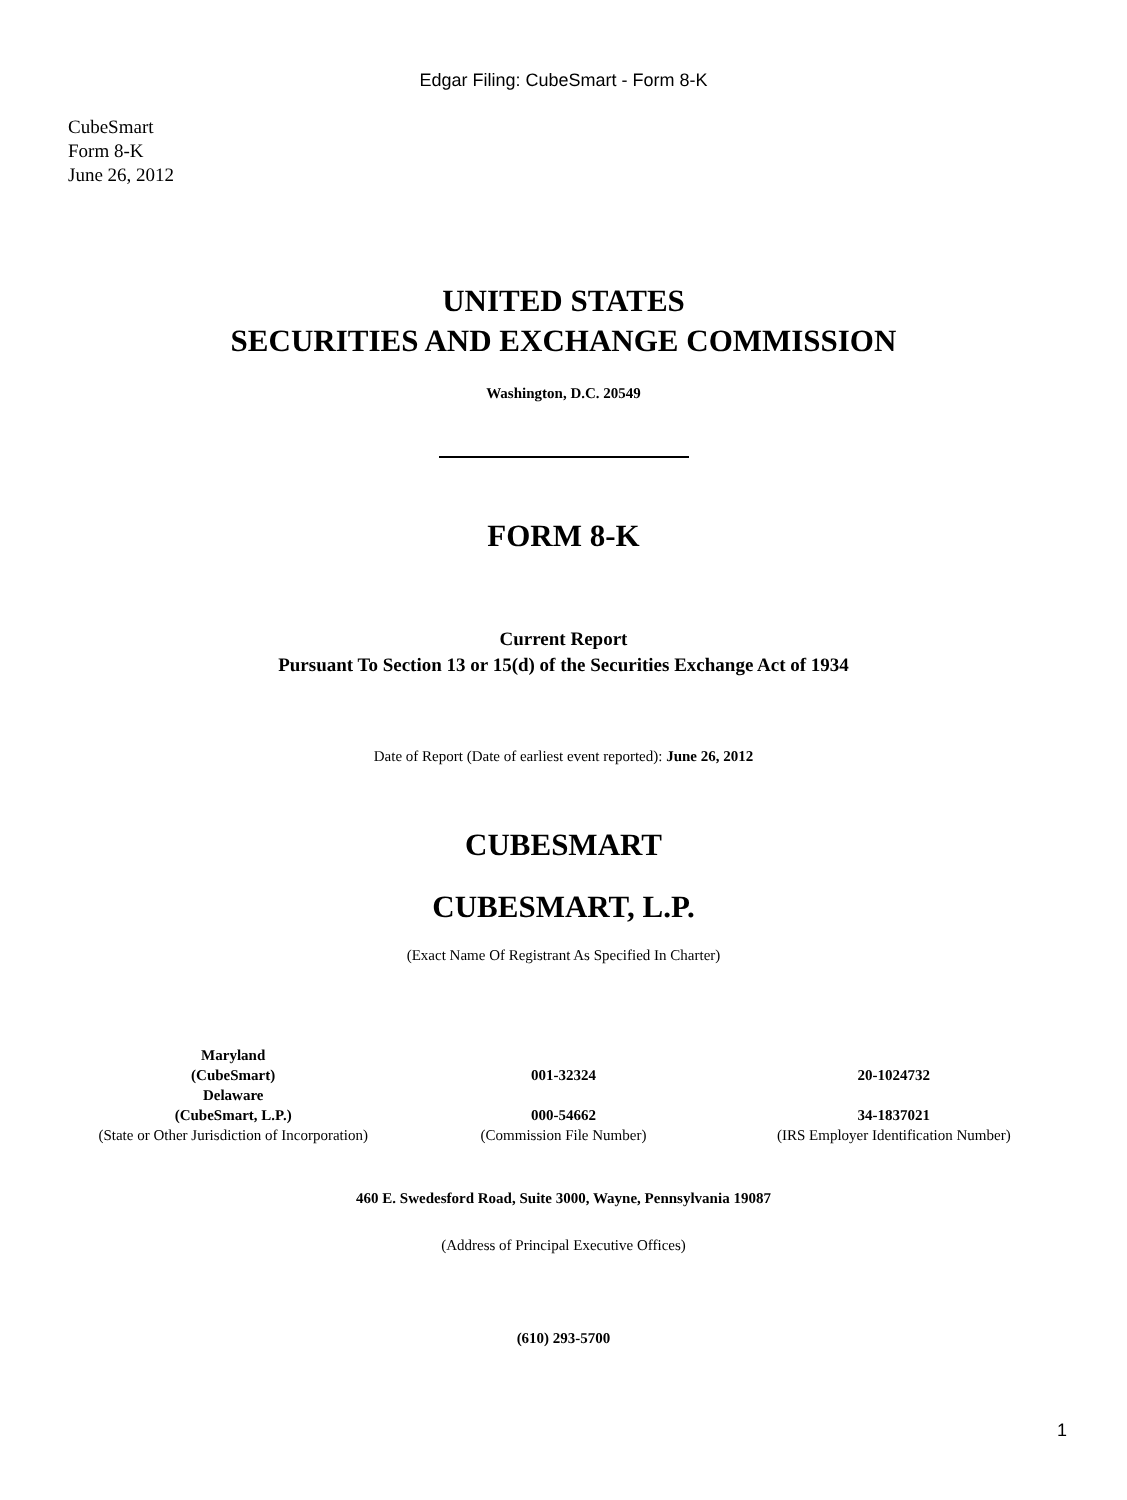Edgar Filing: CubeSmart - Form 8-K
CubeSmart
Form 8-K
June 26, 2012
UNITED STATES
SECURITIES AND EXCHANGE COMMISSION
Washington, D.C. 20549
FORM 8-K
Current Report
Pursuant To Section 13 or 15(d) of the Securities Exchange Act of 1934
Date of Report (Date of earliest event reported): June 26, 2012
CUBESMART
CUBESMART, L.P.
(Exact Name Of Registrant As Specified In Charter)
| Maryland (CubeSmart) Delaware (CubeSmart, L.P.) (State or Other Jurisdiction of Incorporation) | 001-32324 000-54662 (Commission File Number) | 20-1024732 34-1837021 (IRS Employer Identification Number) |
460 E. Swedesford Road, Suite 3000, Wayne, Pennsylvania 19087
(Address of Principal Executive Offices)
(610) 293-5700
1